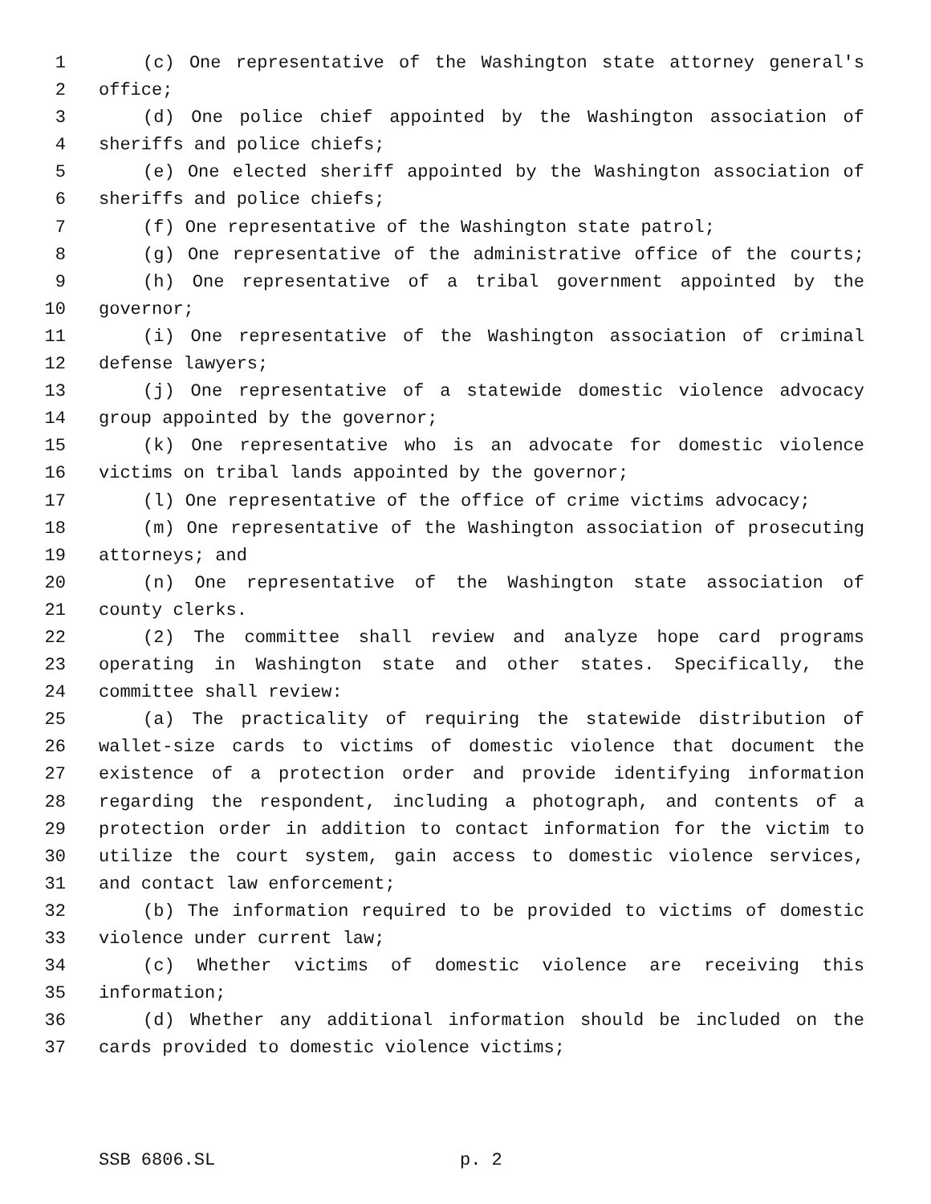1 (c) One representative of the Washington state attorney general's
2 office;
3 (d) One police chief appointed by the Washington association of
4 sheriffs and police chiefs;
5 (e) One elected sheriff appointed by the Washington association of
6 sheriffs and police chiefs;
7 (f) One representative of the Washington state patrol;
8 (g) One representative of the administrative office of the courts;
9 (h) One representative of a tribal government appointed by the
10 governor;
11 (i) One representative of the Washington association of criminal
12 defense lawyers;
13 (j) One representative of a statewide domestic violence advocacy
14 group appointed by the governor;
15 (k) One representative who is an advocate for domestic violence
16 victims on tribal lands appointed by the governor;
17 (l) One representative of the office of crime victims advocacy;
18 (m) One representative of the Washington association of prosecuting
19 attorneys; and
20 (n) One representative of the Washington state association of
21 county clerks.
22 (2) The committee shall review and analyze hope card programs
23 operating in Washington state and other states. Specifically, the
24 committee shall review:
25 (a) The practicality of requiring the statewide distribution of
26 wallet-size cards to victims of domestic violence that document the
27 existence of a protection order and provide identifying information
28 regarding the respondent, including a photograph, and contents of a
29 protection order in addition to contact information for the victim to
30 utilize the court system, gain access to domestic violence services,
31 and contact law enforcement;
32 (b) The information required to be provided to victims of domestic
33 violence under current law;
34 (c) Whether victims of domestic violence are receiving this
35 information;
36 (d) Whether any additional information should be included on the
37 cards provided to domestic violence victims;
SSB 6806.SL p. 2